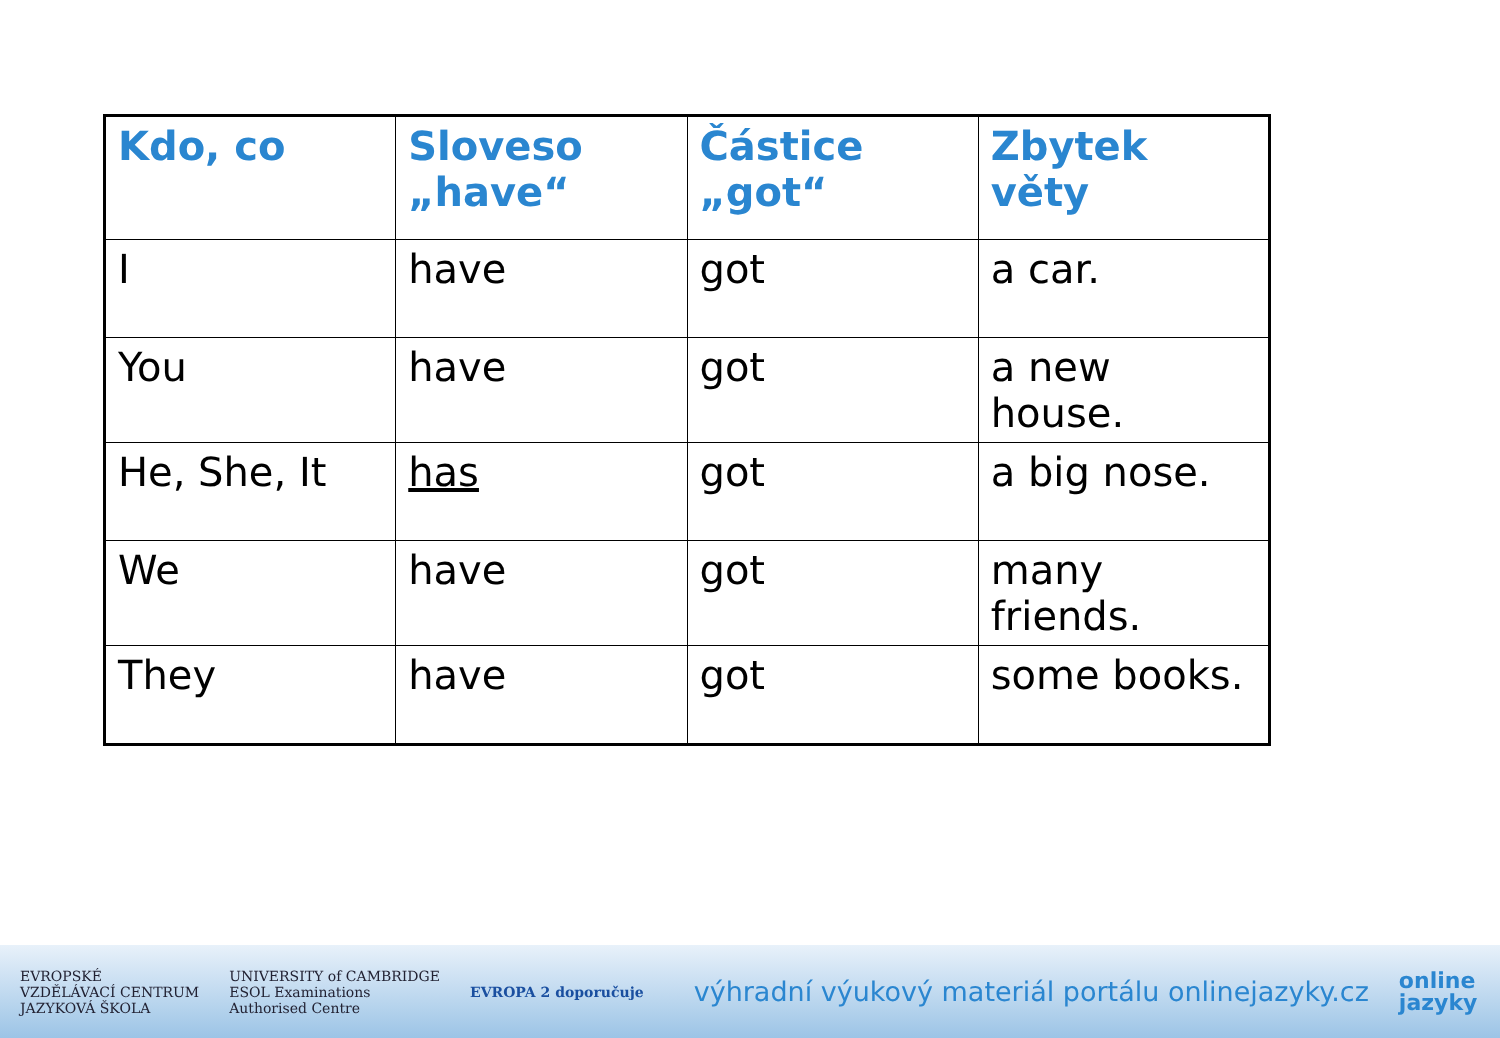| Kdo, co | Sloveso „have“ | Částice „got“ | Zbytek věty |
| --- | --- | --- | --- |
| I | have | got | a car. |
| You | have | got | a new house. |
| He, She, It | has | got | a big nose. |
| We | have | got | many friends. |
| They | have | got | some books. |
EVROPSKÉ
VZDĚLÁVACÍ CENTRUM
JAZYKOVÁ ŠKOLA
UNIVERSITY of CAMBRIDGE
ESOL Examinations
Authorised Centre
EVROPA 2 doporučuje
výhradní výukový materiál portálu onlinejazyky.cz
online
jazyky